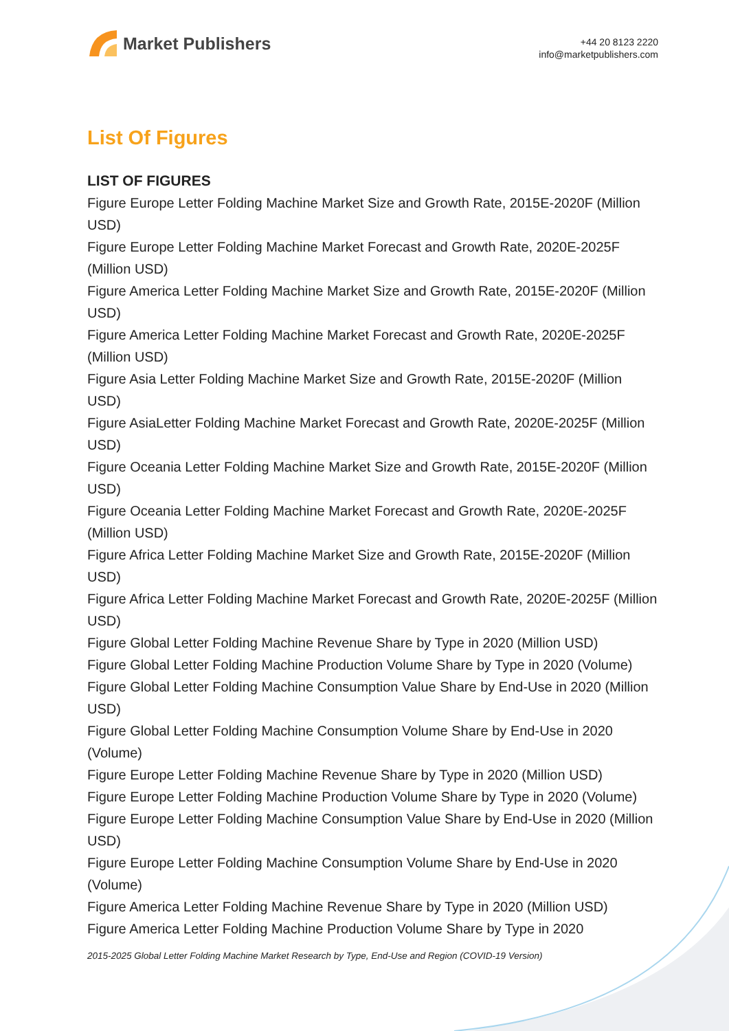Market Publishers
+44 20 8123 2220
info@marketpublishers.com
List Of Figures
LIST OF FIGURES
Figure Europe Letter Folding Machine Market Size and Growth Rate, 2015E-2020F (Million USD)
Figure Europe Letter Folding Machine Market Forecast and Growth Rate, 2020E-2025F (Million USD)
Figure America Letter Folding Machine Market Size and Growth Rate, 2015E-2020F (Million USD)
Figure America Letter Folding Machine Market Forecast and Growth Rate, 2020E-2025F (Million USD)
Figure Asia Letter Folding Machine Market Size and Growth Rate, 2015E-2020F (Million USD)
Figure AsiaLetter Folding Machine Market Forecast and Growth Rate, 2020E-2025F (Million USD)
Figure Oceania Letter Folding Machine Market Size and Growth Rate, 2015E-2020F (Million USD)
Figure Oceania Letter Folding Machine Market Forecast and Growth Rate, 2020E-2025F (Million USD)
Figure Africa Letter Folding Machine Market Size and Growth Rate, 2015E-2020F (Million USD)
Figure Africa Letter Folding Machine Market Forecast and Growth Rate, 2020E-2025F (Million USD)
Figure Global Letter Folding Machine Revenue Share by Type in 2020 (Million USD)
Figure Global Letter Folding Machine Production Volume Share by Type in 2020 (Volume)
Figure Global Letter Folding Machine Consumption Value Share by End-Use in 2020 (Million USD)
Figure Global Letter Folding Machine Consumption Volume Share by End-Use in 2020 (Volume)
Figure Europe Letter Folding Machine Revenue Share by Type in 2020 (Million USD)
Figure Europe Letter Folding Machine Production Volume Share by Type in 2020 (Volume)
Figure Europe Letter Folding Machine Consumption Value Share by End-Use in 2020 (Million USD)
Figure Europe Letter Folding Machine Consumption Volume Share by End-Use in 2020 (Volume)
Figure America Letter Folding Machine Revenue Share by Type in 2020 (Million USD)
Figure America Letter Folding Machine Production Volume Share by Type in 2020
2015-2025 Global Letter Folding Machine Market Research by Type, End-Use and Region (COVID-19 Version)